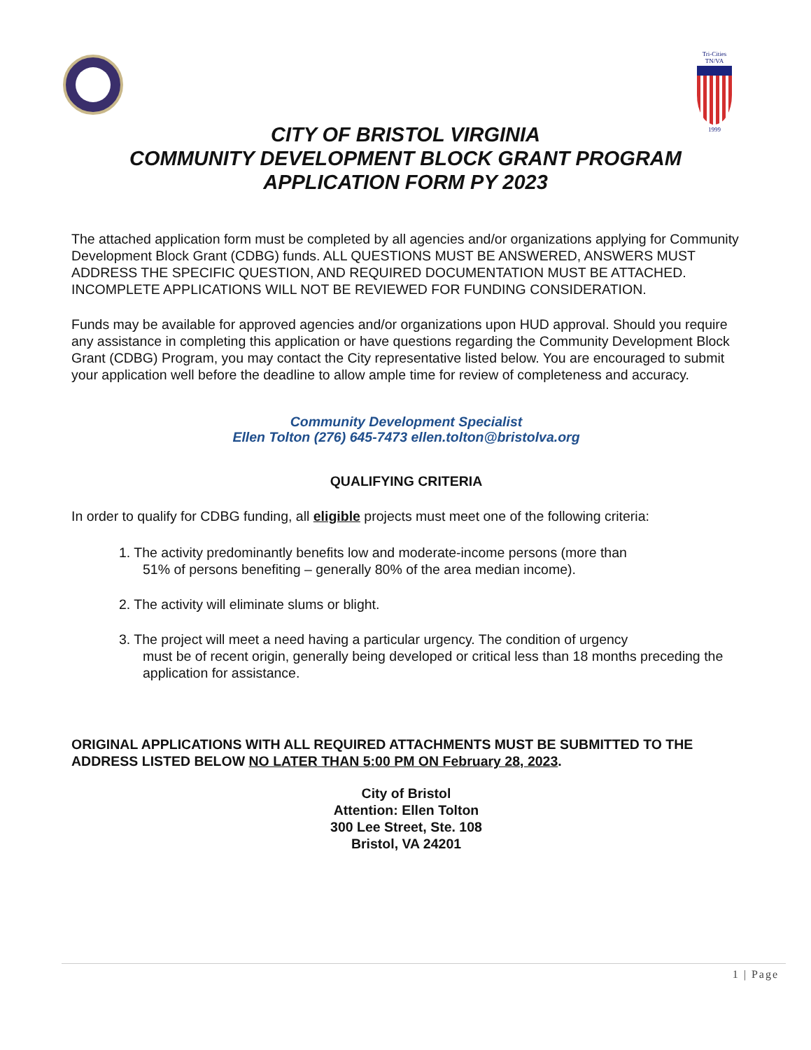Tri-Cities
TN/VA
1999
CITY OF BRISTOL VIRGINIA
COMMUNITY DEVELOPMENT BLOCK GRANT PROGRAM
APPLICATION FORM PY 2023
The attached application form must be completed by all agencies and/or organizations applying for Community Development Block Grant (CDBG) funds. ALL QUESTIONS MUST BE ANSWERED, ANSWERS MUST ADDRESS THE SPECIFIC QUESTION, AND REQUIRED DOCUMENTATION MUST BE ATTACHED. INCOMPLETE APPLICATIONS WILL NOT BE REVIEWED FOR FUNDING CONSIDERATION.
Funds may be available for approved agencies and/or organizations upon HUD approval. Should you require any assistance in completing this application or have questions regarding the Community Development Block Grant (CDBG) Program, you may contact the City representative listed below. You are encouraged to submit your application well before the deadline to allow ample time for review of completeness and accuracy.
Community Development Specialist
Ellen Tolton (276) 645-7473 ellen.tolton@bristolva.org
QUALIFYING CRITERIA
In order to qualify for CDBG funding, all eligible projects must meet one of the following criteria:
1. The activity predominantly benefits low and moderate-income persons (more than
51% of persons benefiting – generally 80% of the area median income).
2. The activity will eliminate slums or blight.
3. The project will meet a need having a particular urgency. The condition of urgency
must be of recent origin, generally being developed or critical less than 18 months preceding the application for assistance.
ORIGINAL APPLICATIONS WITH ALL REQUIRED ATTACHMENTS MUST BE SUBMITTED TO THE ADDRESS LISTED BELOW NO LATER THAN 5:00 PM ON February 28, 2023.
City of Bristol
Attention: Ellen Tolton
300 Lee Street, Ste. 108
Bristol, VA 24201
1 | Page